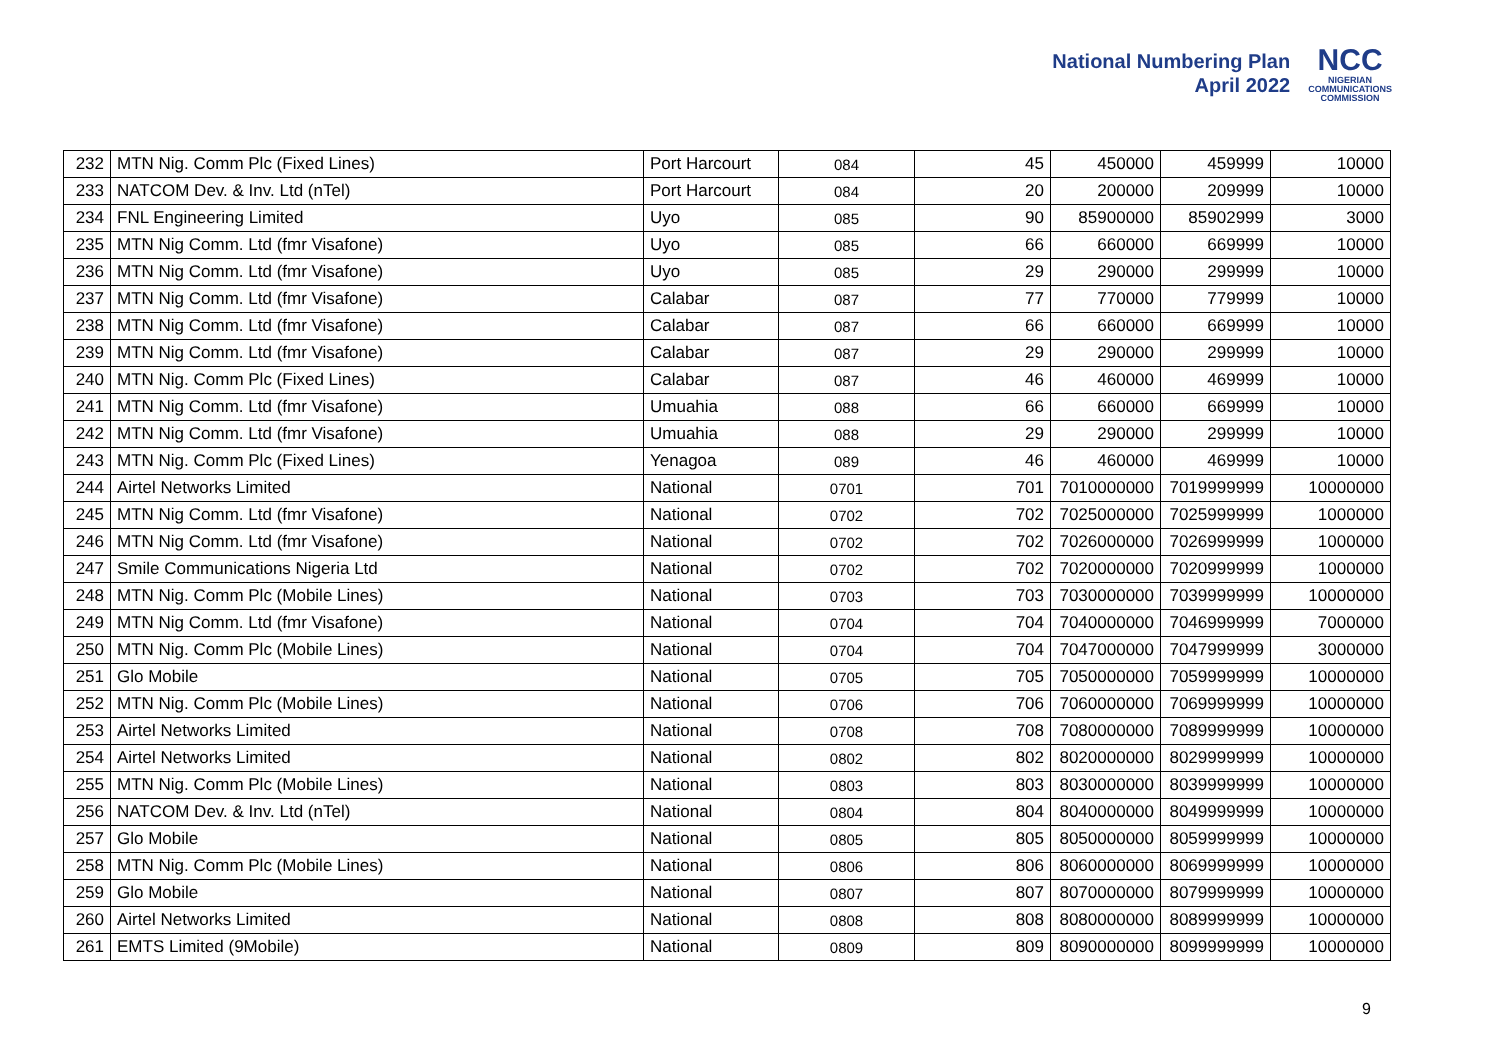National Numbering Plan
April 2022
NCC
NIGERIAN
COMMUNICATIONS
COMMISSION
| 232 | MTN Nig. Comm Plc (Fixed Lines) | Port Harcourt | 084 | 45 | 450000 | 459999 | 10000 |
| 233 | NATCOM Dev. & Inv. Ltd (nTel) | Port Harcourt | 084 | 20 | 200000 | 209999 | 10000 |
| 234 | FNL Engineering Limited | Uyo | 085 | 90 | 85900000 | 85902999 | 3000 |
| 235 | MTN Nig Comm. Ltd (fmr Visafone) | Uyo | 085 | 66 | 660000 | 669999 | 10000 |
| 236 | MTN Nig Comm. Ltd (fmr Visafone) | Uyo | 085 | 29 | 290000 | 299999 | 10000 |
| 237 | MTN Nig Comm. Ltd (fmr Visafone) | Calabar | 087 | 77 | 770000 | 779999 | 10000 |
| 238 | MTN Nig Comm. Ltd (fmr Visafone) | Calabar | 087 | 66 | 660000 | 669999 | 10000 |
| 239 | MTN Nig Comm. Ltd (fmr Visafone) | Calabar | 087 | 29 | 290000 | 299999 | 10000 |
| 240 | MTN Nig. Comm Plc (Fixed Lines) | Calabar | 087 | 46 | 460000 | 469999 | 10000 |
| 241 | MTN Nig Comm. Ltd (fmr Visafone) | Umuahia | 088 | 66 | 660000 | 669999 | 10000 |
| 242 | MTN Nig Comm. Ltd (fmr Visafone) | Umuahia | 088 | 29 | 290000 | 299999 | 10000 |
| 243 | MTN Nig. Comm Plc (Fixed Lines) | Yenagoa | 089 | 46 | 460000 | 469999 | 10000 |
| 244 | Airtel Networks Limited | National | 0701 | 701 | 7010000000 | 7019999999 | 10000000 |
| 245 | MTN Nig Comm. Ltd (fmr Visafone) | National | 0702 | 702 | 7025000000 | 7025999999 | 1000000 |
| 246 | MTN Nig Comm. Ltd (fmr Visafone) | National | 0702 | 702 | 7026000000 | 7026999999 | 1000000 |
| 247 | Smile Communications Nigeria Ltd | National | 0702 | 702 | 7020000000 | 7020999999 | 1000000 |
| 248 | MTN Nig. Comm Plc (Mobile Lines) | National | 0703 | 703 | 7030000000 | 7039999999 | 10000000 |
| 249 | MTN Nig Comm. Ltd (fmr Visafone) | National | 0704 | 704 | 7040000000 | 7046999999 | 7000000 |
| 250 | MTN Nig. Comm Plc (Mobile Lines) | National | 0704 | 704 | 7047000000 | 7047999999 | 3000000 |
| 251 | Glo Mobile | National | 0705 | 705 | 7050000000 | 7059999999 | 10000000 |
| 252 | MTN Nig. Comm Plc (Mobile Lines) | National | 0706 | 706 | 7060000000 | 7069999999 | 10000000 |
| 253 | Airtel Networks Limited | National | 0708 | 708 | 7080000000 | 7089999999 | 10000000 |
| 254 | Airtel Networks Limited | National | 0802 | 802 | 8020000000 | 8029999999 | 10000000 |
| 255 | MTN Nig. Comm Plc (Mobile Lines) | National | 0803 | 803 | 8030000000 | 8039999999 | 10000000 |
| 256 | NATCOM Dev. & Inv. Ltd (nTel) | National | 0804 | 804 | 8040000000 | 8049999999 | 10000000 |
| 257 | Glo Mobile | National | 0805 | 805 | 8050000000 | 8059999999 | 10000000 |
| 258 | MTN Nig. Comm Plc (Mobile Lines) | National | 0806 | 806 | 8060000000 | 8069999999 | 10000000 |
| 259 | Glo Mobile | National | 0807 | 807 | 8070000000 | 8079999999 | 10000000 |
| 260 | Airtel Networks Limited | National | 0808 | 808 | 8080000000 | 8089999999 | 10000000 |
| 261 | EMTS Limited (9Mobile) | National | 0809 | 809 | 8090000000 | 8099999999 | 10000000 |
9